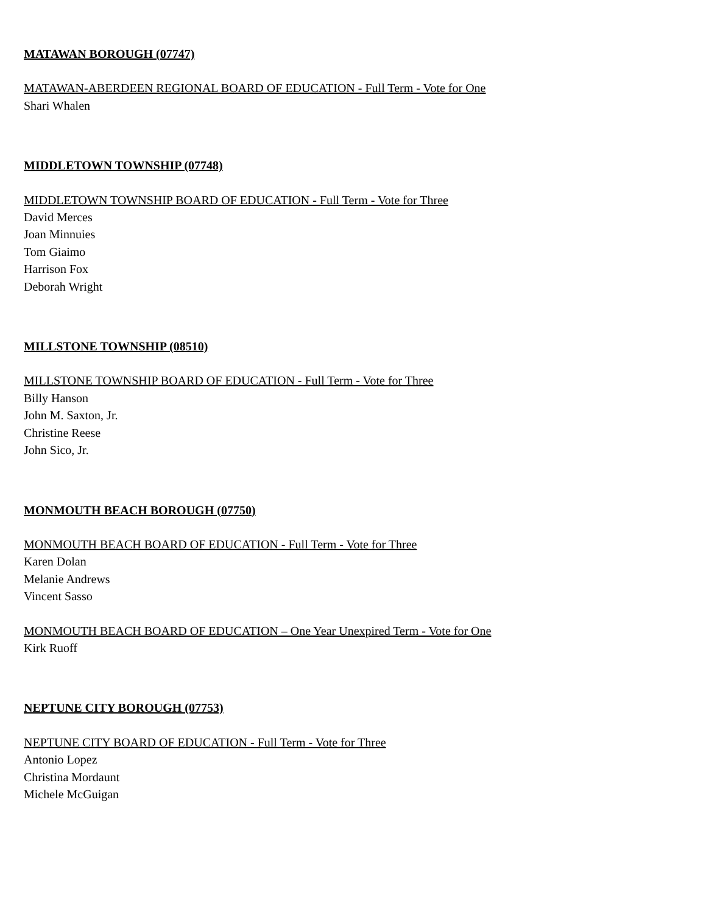MATAWAN BOROUGH (07747)
MATAWAN-ABERDEEN REGIONAL BOARD OF EDUCATION - Full Term - Vote for One
Shari Whalen
MIDDLETOWN TOWNSHIP (07748)
MIDDLETOWN TOWNSHIP BOARD OF EDUCATION - Full Term - Vote for Three
David Merces
Joan Minnuies
Tom Giaimo
Harrison Fox
Deborah Wright
MILLSTONE TOWNSHIP (08510)
MILLSTONE TOWNSHIP BOARD OF EDUCATION - Full Term - Vote for Three
Billy Hanson
John M. Saxton, Jr.
Christine Reese
John Sico, Jr.
MONMOUTH BEACH BOROUGH (07750)
MONMOUTH BEACH BOARD OF EDUCATION - Full Term - Vote for Three
Karen Dolan
Melanie Andrews
Vincent Sasso
MONMOUTH BEACH BOARD OF EDUCATION – One Year Unexpired Term - Vote for One
Kirk Ruoff
NEPTUNE CITY BOROUGH (07753)
NEPTUNE CITY BOARD OF EDUCATION - Full Term - Vote for Three
Antonio Lopez
Christina Mordaunt
Michele McGuigan